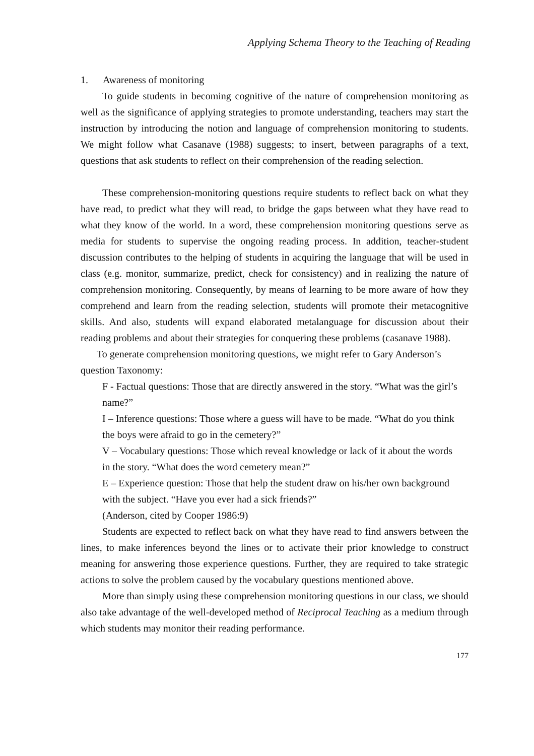Applying Schema Theory to the Teaching of Reading
1. Awareness of monitoring
To guide students in becoming cognitive of the nature of comprehension monitoring as well as the significance of applying strategies to promote understanding, teachers may start the instruction by introducing the notion and language of comprehension monitoring to students. We might follow what Casanave (1988) suggests; to insert, between paragraphs of a text, questions that ask students to reflect on their comprehension of the reading selection.
These comprehension-monitoring questions require students to reflect back on what they have read, to predict what they will read, to bridge the gaps between what they have read to what they know of the world. In a word, these comprehension monitoring questions serve as media for students to supervise the ongoing reading process. In addition, teacher-student discussion contributes to the helping of students in acquiring the language that will be used in class (e.g. monitor, summarize, predict, check for consistency) and in realizing the nature of comprehension monitoring. Consequently, by means of learning to be more aware of how they comprehend and learn from the reading selection, students will promote their metacognitive skills. And also, students will expand elaborated metalanguage for discussion about their reading problems and about their strategies for conquering these problems (casanave 1988).
To generate comprehension monitoring questions, we might refer to Gary Anderson’s question Taxonomy:
F - Factual questions: Those that are directly answered in the story. “What was the girl’s name?”
I – Inference questions: Those where a guess will have to be made. “What do you think the boys were afraid to go in the cemetery?”
V – Vocabulary questions: Those which reveal knowledge or lack of it about the words in the story. “What does the word cemetery mean?”
E – Experience question: Those that help the student draw on his/her own background with the subject. “Have you ever had a sick friends?”
(Anderson, cited by Cooper 1986:9)
Students are expected to reflect back on what they have read to find answers between the lines, to make inferences beyond the lines or to activate their prior knowledge to construct meaning for answering those experience questions. Further, they are required to take strategic actions to solve the problem caused by the vocabulary questions mentioned above.
More than simply using these comprehension monitoring questions in our class, we should also take advantage of the well-developed method of Reciprocal Teaching as a medium through which students may monitor their reading performance.
177